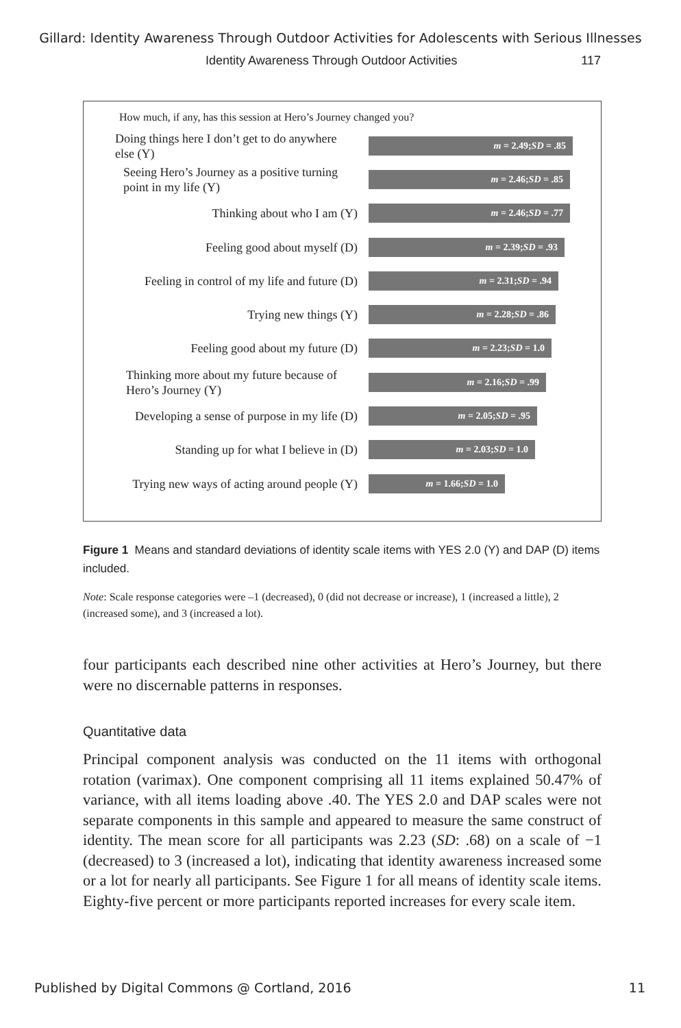Gillard: Identity Awareness Through Outdoor Activities for Adolescents with Serious Illnesses
Identity Awareness Through Outdoor Activities 117
How much, if any, has this session at Hero’s Journey changed you?
Doing things here I don’t get to do anywhere else (Y)
m = 2.49; SD = .85
Seeing Hero’s Journey as a positive turning point in my life (Y)
m = 2.46; SD = .85
Thinking about who I am (Y)
m = 2.46; SD = .77
Feeling good about myself (D)
m = 2.39; SD = .93
Feeling in control of my life and future (D)
m = 2.31; SD = .94
Trying new things (Y)
m = 2.28; SD = .86
Feeling good about my future (D)
m = 2.23; SD = 1.0
Thinking more about my future because of Hero’s Journey (Y)
m = 2.16; SD = .99
Developing a sense of purpose in my life (D)
m = 2.05; SD = .95
Standing up for what I believe in (D)
m = 2.03; SD = 1.0
Trying new ways of acting around people (Y)
m = 1.66; SD = 1.0
Figure 1 Means and standard deviations of identity scale items with YES 2.0 (Y) and DAP (D) items included.
Note: Scale response categories were –1 (decreased), 0 (did not decrease or increase), 1 (increased a little), 2 (increased some), and 3 (increased a lot).
four participants each described nine other activities at Hero’s Journey, but there were no discernable patterns in responses.
Quantitative data
Principal component analysis was conducted on the 11 items with orthogonal rotation (varimax). One component comprising all 11 items explained 50.47% of variance, with all items loading above .40. The YES 2.0 and DAP scales were not separate components in this sample and appeared to measure the same construct of identity. The mean score for all participants was 2.23 (SD: .68) on a scale of −1 (decreased) to 3 (increased a lot), indicating that identity awareness increased some or a lot for nearly all participants. See Figure 1 for all means of identity scale items. Eighty-five percent or more participants reported increases for every scale item.
Published by Digital Commons @ Cortland, 2016 11